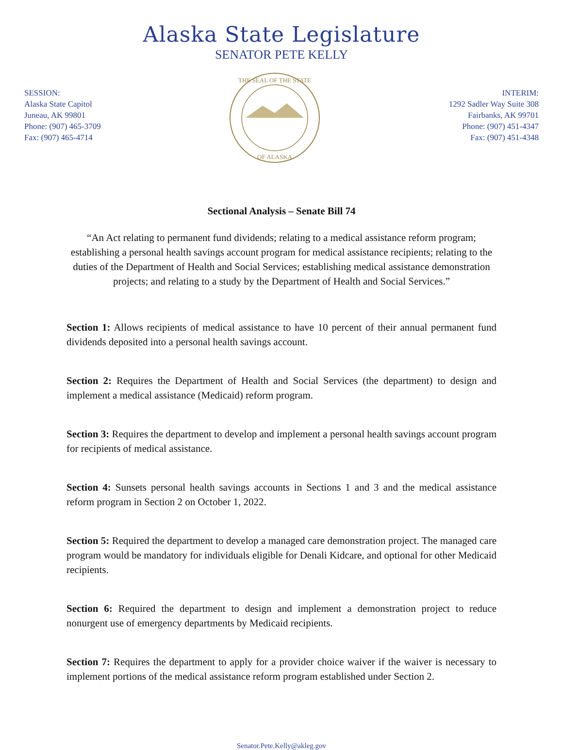Alaska State Legislature
SENATOR PETE KELLY
SESSION:
Alaska State Capitol
Juneau, AK 99801
Phone: (907) 465-3709
Fax: (907) 465-4714
THE SEAL OF THE STATE
OF ALASKA
INTERIM:
1292 Sadler Way Suite 308
Fairbanks, AK 99701
Phone: (907) 451-4347
Fax: (907) 451-4348
Sectional Analysis – Senate Bill 74
“An Act relating to permanent fund dividends; relating to a medical assistance reform program; establishing a personal health savings account program for medical assistance recipients; relating to the duties of the Department of Health and Social Services; establishing medical assistance demonstration projects; and relating to a study by the Department of Health and Social Services.”
Section 1: Allows recipients of medical assistance to have 10 percent of their annual permanent fund dividends deposited into a personal health savings account.
Section 2: Requires the Department of Health and Social Services (the department) to design and implement a medical assistance (Medicaid) reform program.
Section 3: Requires the department to develop and implement a personal health savings account program for recipients of medical assistance.
Section 4: Sunsets personal health savings accounts in Sections 1 and 3 and the medical assistance reform program in Section 2 on October 1, 2022.
Section 5: Required the department to develop a managed care demonstration project. The managed care program would be mandatory for individuals eligible for Denali Kidcare, and optional for other Medicaid recipients.
Section 6: Required the department to design and implement a demonstration project to reduce nonurgent use of emergency departments by Medicaid recipients.
Section 7: Requires the department to apply for a provider choice waiver if the waiver is necessary to implement portions of the medical assistance reform program established under Section 2.
Senator.Pete.Kelly@akleg.gov